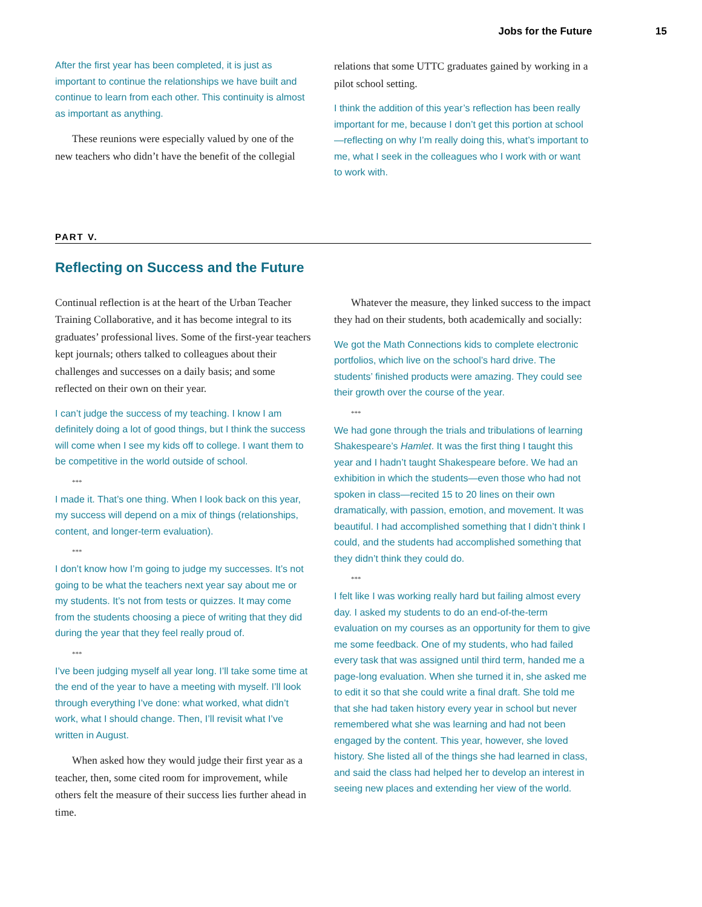Jobs for the Future 15
After the first year has been completed, it is just as important to continue the relationships we have built and continue to learn from each other. This continuity is almost as important as anything.
These reunions were especially valued by one of the new teachers who didn’t have the benefit of the collegial
relations that some UTTC graduates gained by working in a pilot school setting.
I think the addition of this year’s reflection has been really important for me, because I don’t get this portion at school—reflecting on why I’m really doing this, what’s important to me, what I seek in the colleagues who I work with or want to work with.
PART V.
Reflecting on Success and the Future
Continual reflection is at the heart of the Urban Teacher Training Collaborative, and it has become integral to its graduates’ professional lives. Some of the first-year teachers kept journals; others talked to colleagues about their challenges and successes on a daily basis; and some reflected on their own on their year.
I can’t judge the success of my teaching. I know I am definitely doing a lot of good things, but I think the success will come when I see my kids off to college. I want them to be competitive in the world outside of school.
***
I made it. That’s one thing. When I look back on this year, my success will depend on a mix of things (relationships, content, and longer-term evaluation).
***
I don’t know how I’m going to judge my successes. It’s not going to be what the teachers next year say about me or my students. It’s not from tests or quizzes. It may come from the students choosing a piece of writing that they did during the year that they feel really proud of.
***
I’ve been judging myself all year long. I’ll take some time at the end of the year to have a meeting with myself. I’ll look through everything I’ve done: what worked, what didn’t work, what I should change. Then, I’ll revisit what I’ve written in August.
When asked how they would judge their first year as a teacher, then, some cited room for improvement, while others felt the measure of their success lies further ahead in time.
Whatever the measure, they linked success to the impact they had on their students, both academically and socially:
We got the Math Connections kids to complete electronic portfolios, which live on the school’s hard drive. The students’ finished products were amazing. They could see their growth over the course of the year.
***
We had gone through the trials and tribulations of learning Shakespeare’s Hamlet. It was the first thing I taught this year and I hadn’t taught Shakespeare before. We had an exhibition in which the students—even those who had not spoken in class—recited 15 to 20 lines on their own dramatically, with passion, emotion, and movement. It was beautiful. I had accomplished something that I didn’t think I could, and the students had accomplished something that they didn’t think they could do.
***
I felt like I was working really hard but failing almost every day. I asked my students to do an end-of-the-term evaluation on my courses as an opportunity for them to give me some feedback. One of my students, who had failed every task that was assigned until third term, handed me a page-long evaluation. When she turned it in, she asked me to edit it so that she could write a final draft. She told me that she had taken history every year in school but never remembered what she was learning and had not been engaged by the content. This year, however, she loved history. She listed all of the things she had learned in class, and said the class had helped her to develop an interest in seeing new places and extending her view of the world.